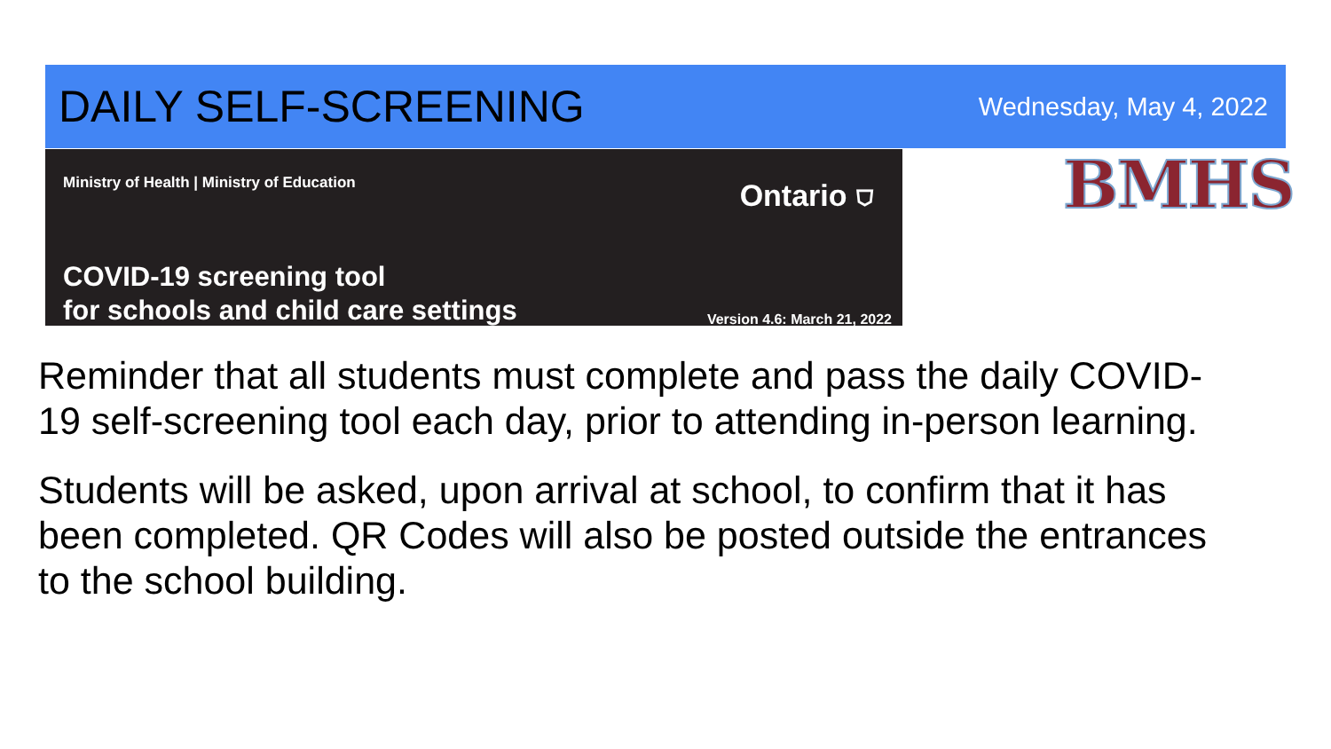DAILY SELF-SCREENING
Wednesday, May 4, 2022
Ministry of Health | Ministry of Education
Ontario ⛉
COVID-19 screening tool
for schools and child care settings
Version 4.6: March 21, 2022
BMHS
Reminder that all students must complete and pass the daily COVID-19 self-screening tool each day, prior to attending in-person learning.
Students will be asked, upon arrival at school, to confirm that it has been completed. QR Codes will also be posted outside the entrances to the school building.